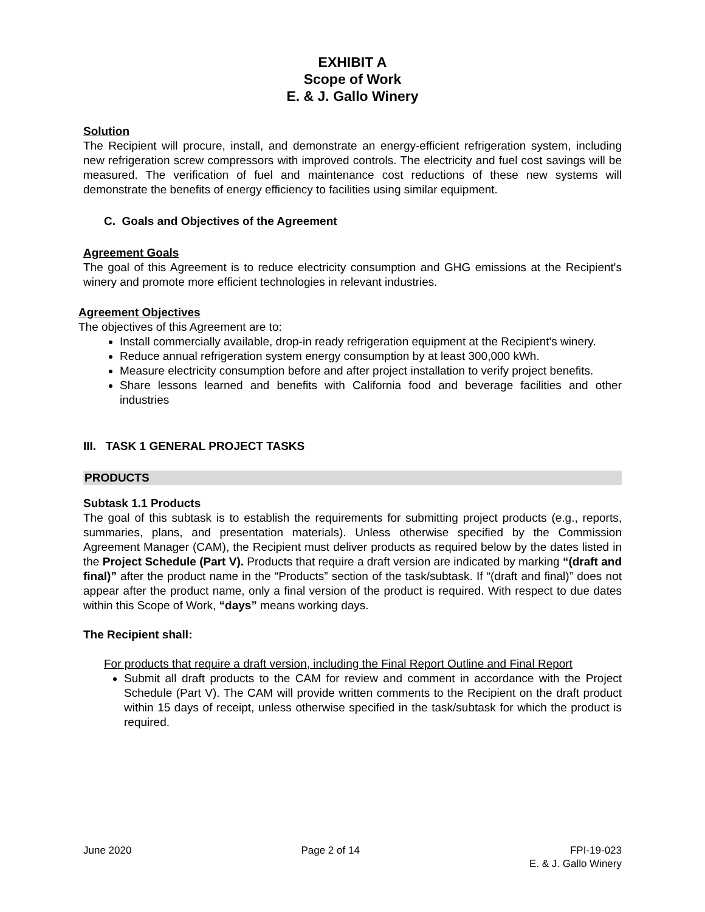EXHIBIT A
Scope of Work
E. & J. Gallo Winery
Solution
The Recipient will procure, install, and demonstrate an energy-efficient refrigeration system, including new refrigeration screw compressors with improved controls. The electricity and fuel cost savings will be measured. The verification of fuel and maintenance cost reductions of these new systems will demonstrate the benefits of energy efficiency to facilities using similar equipment.
C. Goals and Objectives of the Agreement
Agreement Goals
The goal of this Agreement is to reduce electricity consumption and GHG emissions at the Recipient's winery and promote more efficient technologies in relevant industries.
Agreement Objectives
The objectives of this Agreement are to:
Install commercially available, drop-in ready refrigeration equipment at the Recipient's winery.
Reduce annual refrigeration system energy consumption by at least 300,000 kWh.
Measure electricity consumption before and after project installation to verify project benefits.
Share lessons learned and benefits with California food and beverage facilities and other industries
III. TASK 1 GENERAL PROJECT TASKS
PRODUCTS
Subtask 1.1 Products
The goal of this subtask is to establish the requirements for submitting project products (e.g., reports, summaries, plans, and presentation materials). Unless otherwise specified by the Commission Agreement Manager (CAM), the Recipient must deliver products as required below by the dates listed in the Project Schedule (Part V). Products that require a draft version are indicated by marking “(draft and final)” after the product name in the “Products” section of the task/subtask. If “(draft and final)” does not appear after the product name, only a final version of the product is required. With respect to due dates within this Scope of Work, “days” means working days.
The Recipient shall:
For products that require a draft version, including the Final Report Outline and Final Report
Submit all draft products to the CAM for review and comment in accordance with the Project Schedule (Part V). The CAM will provide written comments to the Recipient on the draft product within 15 days of receipt, unless otherwise specified in the task/subtask for which the product is required.
June 2020 Page 2 of 14 FPI-19-023
E. & J. Gallo Winery